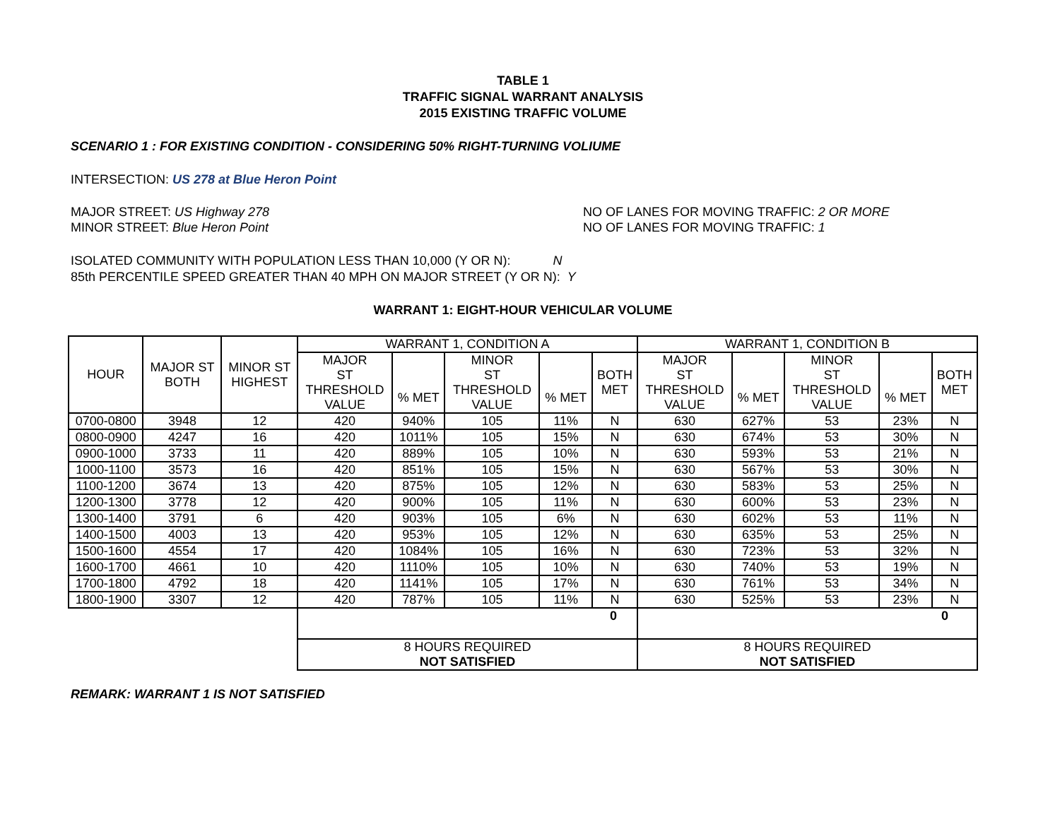TABLE 1
TRAFFIC SIGNAL WARRANT ANALYSIS
2015 EXISTING TRAFFIC VOLUME
SCENARIO 1 : FOR EXISTING CONDITION - CONSIDERING 50% RIGHT-TURNING VOLIUME
INTERSECTION: US 278 at Blue Heron Point
MAJOR STREET: US Highway 278 NO OF LANES FOR MOVING TRAFFIC: 2 OR MORE
MINOR STREET: Blue Heron Point NO OF LANES FOR MOVING TRAFFIC: 1
ISOLATED COMMUNITY WITH POPULATION LESS THAN 10,000 (Y OR N): N
85th PERCENTILE SPEED GREATER THAN 40 MPH ON MAJOR STREET (Y OR N): Y
WARRANT 1: EIGHT-HOUR VEHICULAR VOLUME
| HOUR | MAJOR ST BOTH | MINOR ST HIGHEST | WARRANT 1, CONDITION A | | | | | WARRANT 1, CONDITION B | | | | |
| | | | MAJOR ST THRESHOLD VALUE | % MET | MINOR ST THRESHOLD VALUE | % MET | BOTH MET | MAJOR ST THRESHOLD VALUE | % MET | MINOR ST THRESHOLD VALUE | % MET | BOTH MET |
| 0700-0800 | 3948 | 12 | 420 | 940% | 105 | 11% | N | 630 | 627% | 53 | 23% | N |
| 0800-0900 | 4247 | 16 | 420 | 1011% | 105 | 15% | N | 630 | 674% | 53 | 30% | N |
| 0900-1000 | 3733 | 11 | 420 | 889% | 105 | 10% | N | 630 | 593% | 53 | 21% | N |
| 1000-1100 | 3573 | 16 | 420 | 851% | 105 | 15% | N | 630 | 567% | 53 | 30% | N |
| 1100-1200 | 3674 | 13 | 420 | 875% | 105 | 12% | N | 630 | 583% | 53 | 25% | N |
| 1200-1300 | 3778 | 12 | 420 | 900% | 105 | 11% | N | 630 | 600% | 53 | 23% | N |
| 1300-1400 | 3791 | 6 | 420 | 903% | 105 | 6% | N | 630 | 602% | 53 | 11% | N |
| 1400-1500 | 4003 | 13 | 420 | 953% | 105 | 12% | N | 630 | 635% | 53 | 25% | N |
| 1500-1600 | 4554 | 17 | 420 | 1084% | 105 | 16% | N | 630 | 723% | 53 | 32% | N |
| 1600-1700 | 4661 | 10 | 420 | 1110% | 105 | 10% | N | 630 | 740% | 53 | 19% | N |
| 1700-1800 | 4792 | 18 | 420 | 1141% | 105 | 17% | N | 630 | 761% | 53 | 34% | N |
| 1800-1900 | 3307 | 12 | 420 | 787% | 105 | 11% | N | 630 | 525% | 53 | 23% | N |
| | | | 0 | | | | | 0 | | | | |
| | | | 8 HOURS REQUIRED NOT SATISFIED | | | | | 8 HOURS REQUIRED NOT SATISFIED | | | | |
REMARK: WARRANT 1 IS NOT SATISFIED